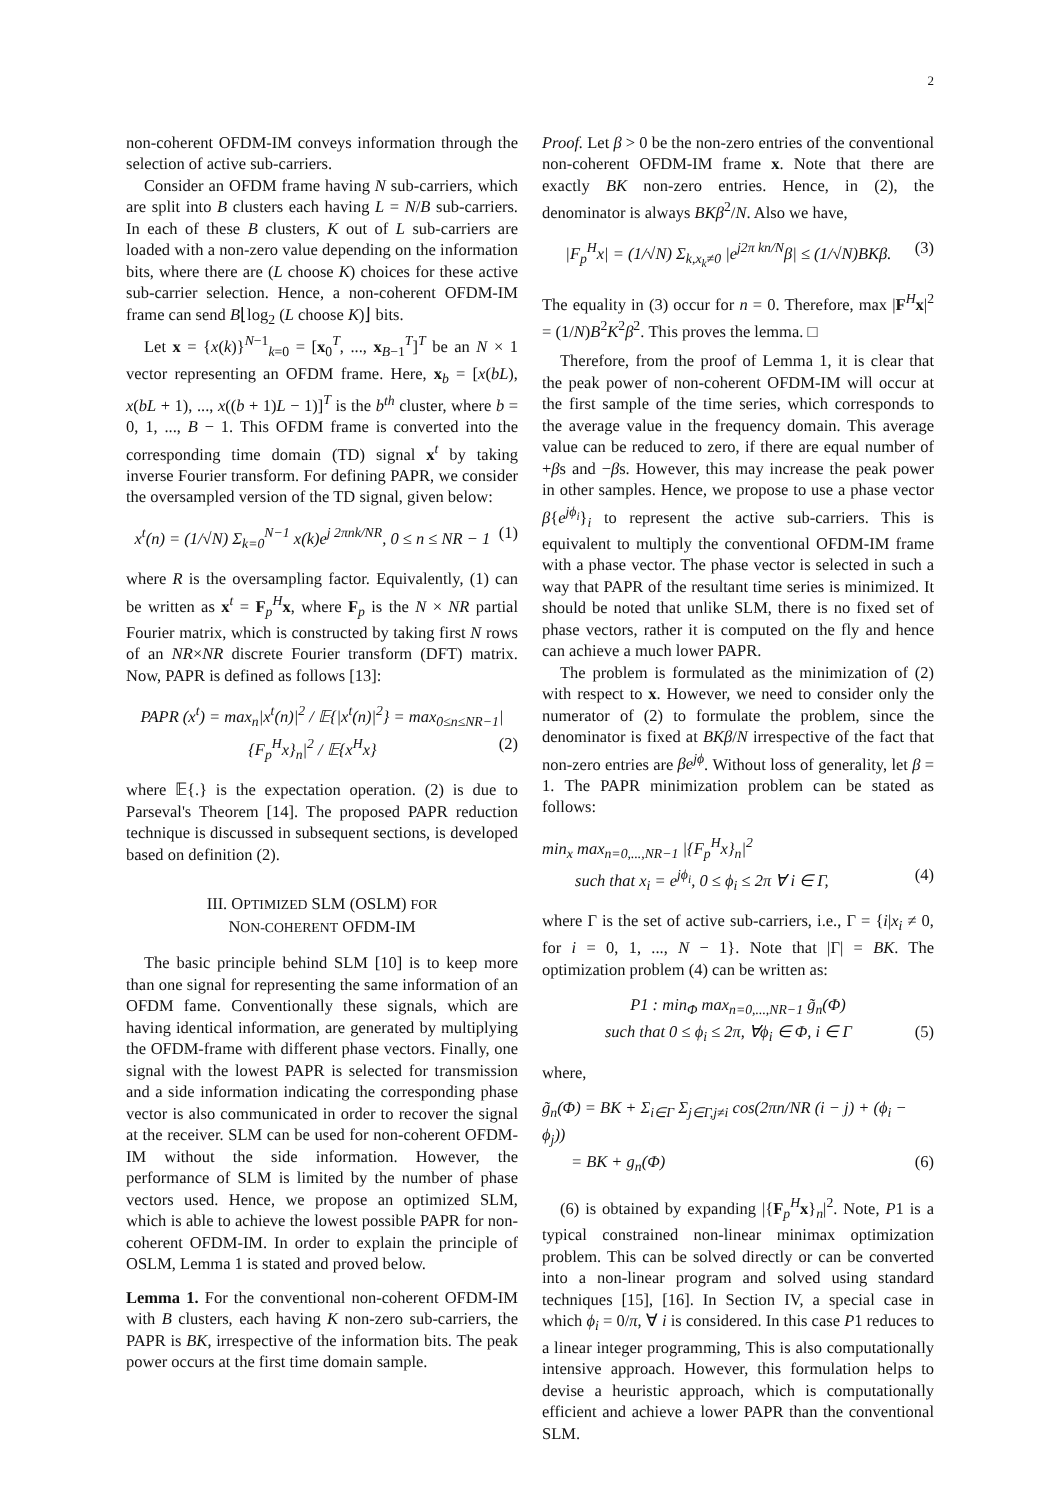2
non-coherent OFDM-IM conveys information through the selection of active sub-carriers.
Consider an OFDM frame having N sub-carriers, which are split into B clusters each having L = N/B sub-carriers. In each of these B clusters, K out of L sub-carriers are loaded with a non-zero value depending on the information bits, where there are (L choose K) choices for these active sub-carrier selection. Hence, a non-coherent OFDM-IM frame can send B⌊log<sub>2</sub> (L choose K)⌋ bits.
Let x = {x(k)}<sup>N−1</sup><sub>k=0</sub> = [x<sub>0</sub><sup>T</sup>, ..., x<sub>B−1</sub><sup>T</sup>]<sup>T</sup> be an N × 1 vector representing an OFDM frame. Here, x<sub>b</sub> = [x(bL), x(bL + 1), ..., x((b + 1)L − 1)]<sup>T</sup> is the b<sup>th</sup> cluster, where b = 0, 1, ..., B − 1. This OFDM frame is converted into the corresponding time domain (TD) signal x<sup>t</sup> by taking inverse Fourier transform. For defining PAPR, we consider the oversampled version of the TD signal, given below:
x<sup>t</sup>(n) = (1/√N) Σ<sub>k=0</sub><sup>N−1</sup> x(k)e<sup>j 2πnk/NR</sup>, 0 ≤ n ≤ NR − 1 (1)
where R is the oversampling factor. Equivalently, (1) can be written as x<sup>t</sup> = F<sub>p</sub><sup>H</sup>x, where F<sub>p</sub> is the N × NR partial Fourier matrix, which is constructed by taking first N rows of an NR×NR discrete Fourier transform (DFT) matrix. Now, PAPR is defined as follows [13]:
PAPR (x<sup>t</sup>) = max<sub>n</sub>|x<sup>t</sup>(n)|<sup>2</sup> / 𝔼{|x<sup>t</sup>(n)|<sup>2</sup>} = max<sub>0≤n≤NR−1</sub>|{F<sub>p</sub><sup>H</sup>x}<sub>n</sub>|<sup>2</sup> / 𝔼{x<sup>H</sup>x} (2)
where 𝔼{.} is the expectation operation. (2) is due to Parseval's Theorem [14]. The proposed PAPR reduction technique is discussed in subsequent sections, is developed based on definition (2).
III. OPTIMIZED SLM (OSLM) FOR
NON-COHERENT OFDM-IM
The basic principle behind SLM [10] is to keep more than one signal for representing the same information of an OFDM fame. Conventionally these signals, which are having identical information, are generated by multiplying the OFDM-frame with different phase vectors. Finally, one signal with the lowest PAPR is selected for transmission and a side information indicating the corresponding phase vector is also communicated in order to recover the signal at the receiver. SLM can be used for non-coherent OFDM-IM without the side information. However, the performance of SLM is limited by the number of phase vectors used. Hence, we propose an optimized SLM, which is able to achieve the lowest possible PAPR for non-coherent OFDM-IM. In order to explain the principle of OSLM, Lemma 1 is stated and proved below.
Lemma 1. For the conventional non-coherent OFDM-IM with B clusters, each having K non-zero sub-carriers, the PAPR is BK, irrespective of the information bits. The peak power occurs at the first time domain sample.
Proof. Let β > 0 be the non-zero entries of the conventional non-coherent OFDM-IM frame x. Note that there are exactly BK non-zero entries. Hence, in (2), the denominator is always BKβ<sup>2</sup>/N. Also we have,
|F<sub>p</sub><sup>H</sup>x| = (1/√N) Σ<sub>k,x<sub>k</sub>≠0</sub> |e<sup>j2π kn/N</sup>β| ≤ (1/√N)BKβ. (3)
The equality in (3) occur for n = 0. Therefore, max |F<sup>H</sup>x|<sup>2</sup> = (1/N)B<sup>2</sup>K<sup>2</sup>β<sup>2</sup>. This proves the lemma. □
Therefore, from the proof of Lemma 1, it is clear that the peak power of non-coherent OFDM-IM will occur at the first sample of the time series, which corresponds to the average value in the frequency domain. This average value can be reduced to zero, if there are equal number of +βs and −βs. However, this may increase the peak power in other samples. Hence, we propose to use a phase vector β{e<sup>jϕ<sub>i</sub></sup>}<sub>i</sub> to represent the active sub-carriers. This is equivalent to multiply the conventional OFDM-IM frame with a phase vector. The phase vector is selected in such a way that PAPR of the resultant time series is minimized. It should be noted that unlike SLM, there is no fixed set of phase vectors, rather it is computed on the fly and hence can achieve a much lower PAPR.
The problem is formulated as the minimization of (2) with respect to x. However, we need to consider only the numerator of (2) to formulate the problem, since the denominator is fixed at BKβ/N irrespective of the fact that non-zero entries are βe<sup>jϕ</sup>. Without loss of generality, let β = 1. The PAPR minimization problem can be stated as follows:
min<sub>x</sub> max<sub>n=0,...,NR−1</sub> |{F<sub>p</sub><sup>H</sup>x}<sub>n</sub>|<sup>2</sup>
such that x<sub>i</sub> = e<sup>jϕ<sub>i</sub></sup>, 0 ≤ ϕ<sub>i</sub> ≤ 2π ∀ i ∈ Γ, (4)
where Γ is the set of active sub-carriers, i.e., Γ = {i|x<sub>i</sub> ≠ 0, for i = 0, 1, ..., N − 1}. Note that |Γ| = BK. The optimization problem (4) can be written as:
P1 : min<sub>Φ</sub> max<sub>n=0,...,NR−1</sub> g̃<sub>n</sub>(Φ)
such that 0 ≤ ϕ<sub>i</sub> ≤ 2π, ∀ϕ<sub>i</sub> ∈ Φ, i ∈ Γ (5)
where,
g̃<sub>n</sub>(Φ) = BK + Σ<sub>i∈Γ</sub> Σ<sub>j∈Γ,j≠i</sub> cos(2πn/NR (i − j) + (ϕ<sub>i</sub> − ϕ<sub>j</sub>))
= BK + g<sub>n</sub>(Φ) (6)
(6) is obtained by expanding |{F<sub>p</sub><sup>H</sup>x}<sub>n</sub>|<sup>2</sup>. Note, P1 is a typical constrained non-linear minimax optimization problem. This can be solved directly or can be converted into a non-linear program and solved using standard techniques [15], [16]. In Section IV, a special case in which ϕ<sub>i</sub> = 0/π, ∀ i is considered. In this case P1 reduces to a linear integer programming, This is also computationally intensive approach. However, this formulation helps to devise a heuristic approach, which is computationally efficient and achieve a lower PAPR than the conventional SLM.